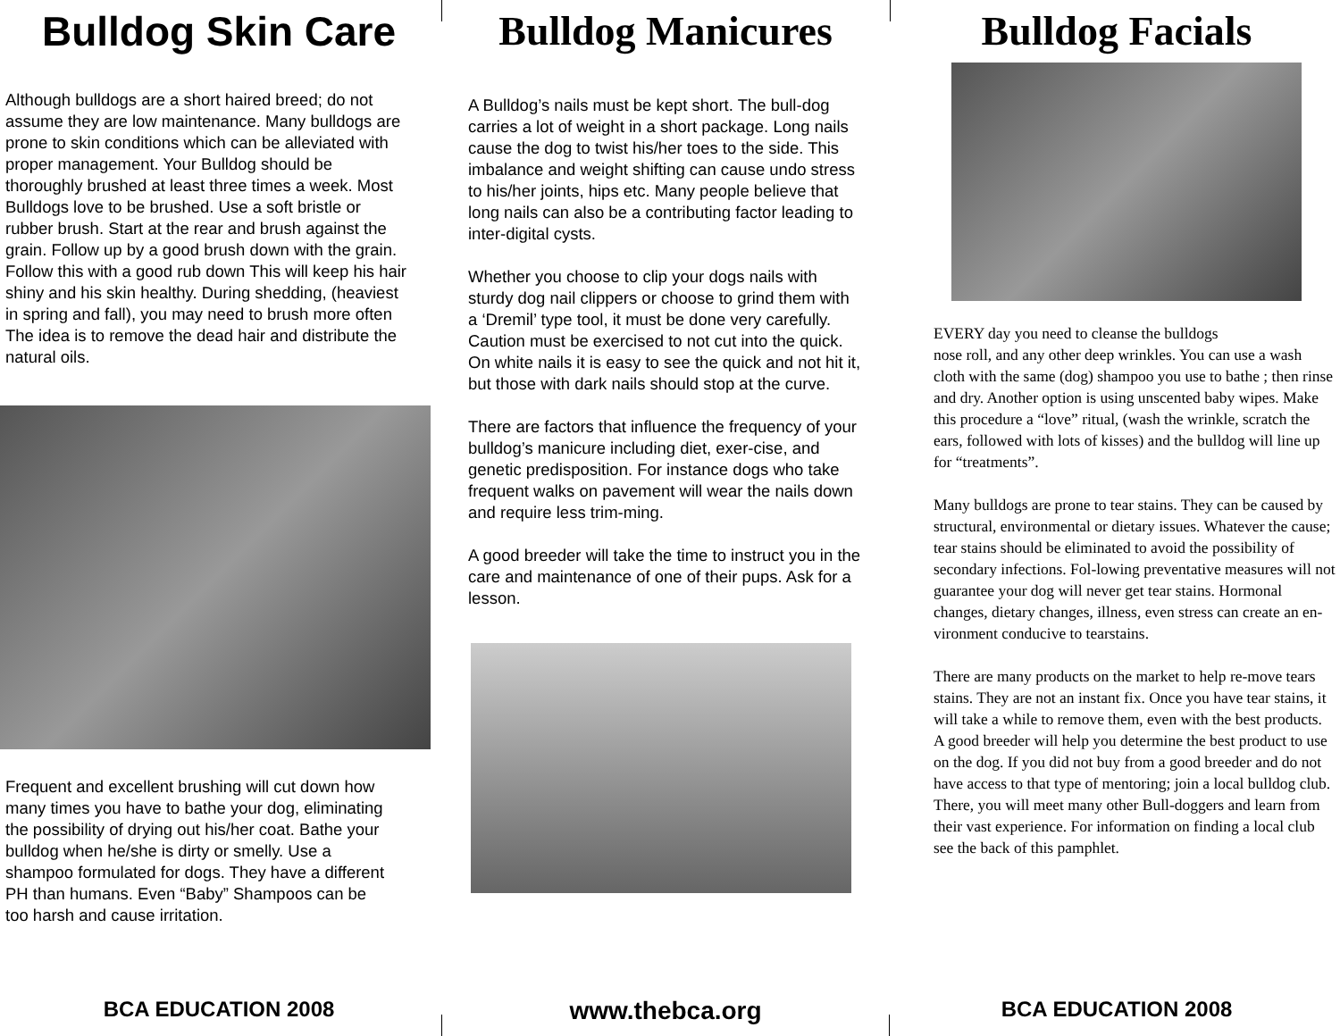Bulldog Skin Care
Although bulldogs are a short haired breed; do not assume they are low maintenance. Many bulldogs are prone to skin conditions which can be alleviated with proper management. Your Bulldog should be thoroughly brushed at least three times a week. Most Bulldogs love to be brushed. Use a soft bristle or rubber brush. Start at the rear and brush against the grain. Follow up by a good brush down with the grain. Follow this with a good rub down This will keep his hair shiny and his skin healthy. During shedding, (heaviest in spring and fall), you may need to brush more often The idea is to remove the dead hair and distribute the natural oils.
Frequent and excellent brushing will cut down how many times you have to bathe your dog, eliminating the possibility of drying out his/her coat. Bathe your bulldog when he/she is dirty or smelly. Use a shampoo formulated for dogs. They have a different PH than humans. Even “Baby” Shampoos can be too harsh and cause irritation.
BCA EDUCATION 2008
Bulldog Manicures
A Bulldog’s nails must be kept short. The bull-dog carries a lot of weight in a short package. Long nails cause the dog to twist his/her toes to the side. This imbalance and weight shifting can cause undo stress to his/her joints, hips etc. Many people believe that long nails can also be a contributing factor leading to inter-digital cysts.
Whether you choose to clip your dogs nails with sturdy dog nail clippers or choose to grind them with a ‘Dremil’ type tool, it must be done very carefully. Caution must be exercised to not cut into the quick. On white nails it is easy to see the quick and not hit it, but those with dark nails should stop at the curve.
There are factors that influence the frequency of your bulldog’s manicure including diet, exer-cise, and genetic predisposition. For instance dogs who take frequent walks on pavement will wear the nails down and require less trim-ming.
A good breeder will take the time to instruct you in the care and maintenance of one of their pups. Ask for a lesson.
www.thebca.org
Bulldog Facials
EVERY day you need to cleanse the bulldogs
nose roll, and any other deep wrinkles. You can use a wash cloth with the same (dog) shampoo you use to bathe ; then rinse and dry. Another option is using unscented baby wipes. Make this procedure a “love” ritual, (wash the wrinkle, scratch the ears, followed with lots of kisses) and the bulldog will line up for “treatments”.
Many bulldogs are prone to tear stains. They can be caused by structural, environmental or dietary issues. Whatever the cause; tear stains should be eliminated to avoid the possibility of secondary infections. Fol-lowing preventative measures will not guarantee your dog will never get tear stains. Hormonal changes, dietary changes, illness, even stress can create an en-vironment conducive to tearstains.
There are many products on the market to help re-move tears stains. They are not an instant fix. Once you have tear stains, it will take a while to remove them, even with the best products. A good breeder will help you determine the best product to use on the dog. If you did not buy from a good breeder and do not have access to that type of mentoring; join a local bulldog club. There, you will meet many other Bull-doggers and learn from their vast experience. For information on finding a local club see the back of this pamphlet.
BCA EDUCATION 2008